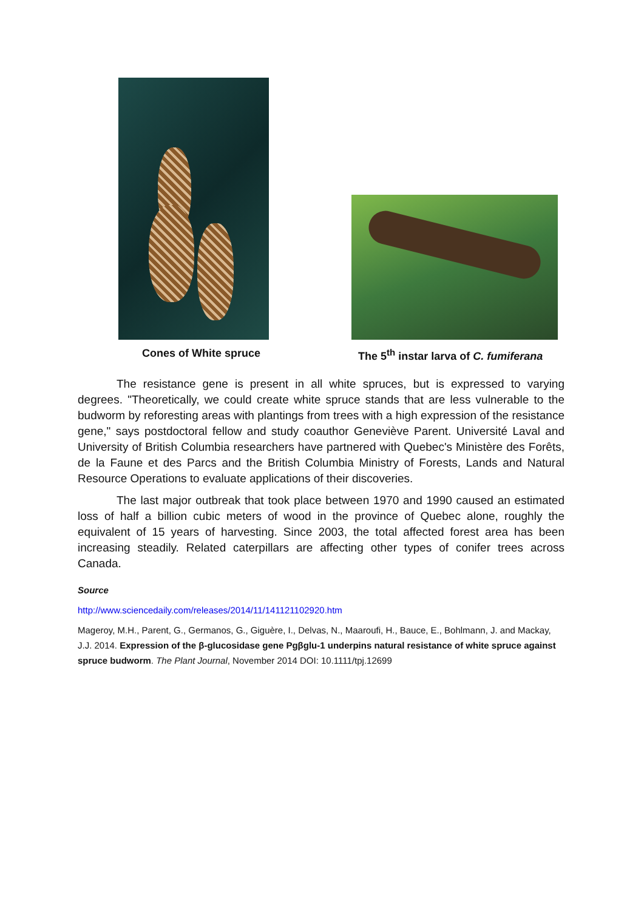Cones of White spruce
The 5<sup>th</sup> instar larva of C. fumiferana
The resistance gene is present in all white spruces, but is expressed to varying degrees. "Theoretically, we could create white spruce stands that are less vulnerable to the budworm by reforesting areas with plantings from trees with a high expression of the resistance gene," says postdoctoral fellow and study coauthor Geneviève Parent. Université Laval and University of British Columbia researchers have partnered with Quebec's Ministère des Forêts, de la Faune et des Parcs and the British Columbia Ministry of Forests, Lands and Natural Resource Operations to evaluate applications of their discoveries.
The last major outbreak that took place between 1970 and 1990 caused an estimated loss of half a billion cubic meters of wood in the province of Quebec alone, roughly the equivalent of 15 years of harvesting. Since 2003, the total affected forest area has been increasing steadily. Related caterpillars are affecting other types of conifer trees across Canada.
Source
http://www.sciencedaily.com/releases/2014/11/141121102920.htm
Mageroy, M.H., Parent, G., Germanos, G., Giguère, I., Delvas, N., Maaroufi, H., Bauce, E., Bohlmann, J. and Mackay, J.J. 2014. Expression of the β-glucosidase gene Pgβglu-1 underpins natural resistance of white spruce against spruce budworm. The Plant Journal, November 2014 DOI: 10.1111/tpj.12699